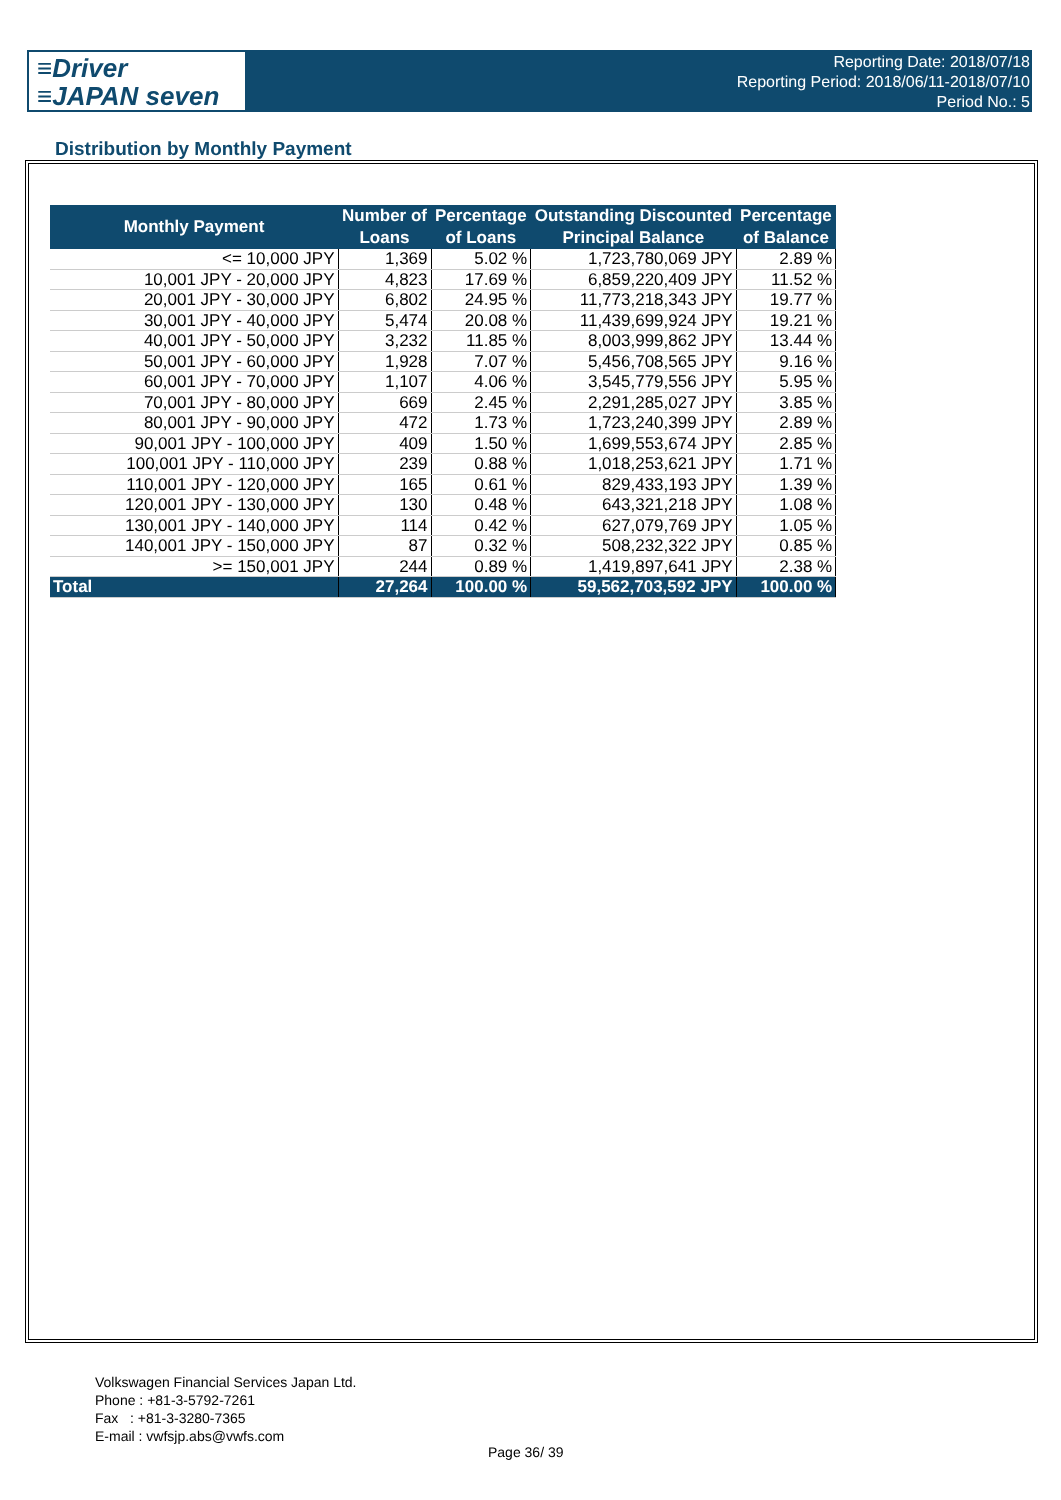≡Driver
≡JAPAN seven
Reporting Date: 2018/07/18
Reporting Period: 2018/06/11-2018/07/10
Period No.: 5
Distribution by Monthly Payment
| Monthly Payment | Number of Loans | Percentage of Loans | Outstanding Discounted Principal Balance | Percentage of Balance |
| --- | --- | --- | --- | --- |
| <= 10,000 JPY | 1,369 | 5.02 % | 1,723,780,069 JPY | 2.89 % |
| 10,001 JPY - 20,000 JPY | 4,823 | 17.69 % | 6,859,220,409 JPY | 11.52 % |
| 20,001 JPY - 30,000 JPY | 6,802 | 24.95 % | 11,773,218,343 JPY | 19.77 % |
| 30,001 JPY - 40,000 JPY | 5,474 | 20.08 % | 11,439,699,924 JPY | 19.21 % |
| 40,001 JPY - 50,000 JPY | 3,232 | 11.85 % | 8,003,999,862 JPY | 13.44 % |
| 50,001 JPY - 60,000 JPY | 1,928 | 7.07 % | 5,456,708,565 JPY | 9.16 % |
| 60,001 JPY - 70,000 JPY | 1,107 | 4.06 % | 3,545,779,556 JPY | 5.95 % |
| 70,001 JPY - 80,000 JPY | 669 | 2.45 % | 2,291,285,027 JPY | 3.85 % |
| 80,001 JPY - 90,000 JPY | 472 | 1.73 % | 1,723,240,399 JPY | 2.89 % |
| 90,001 JPY - 100,000 JPY | 409 | 1.50 % | 1,699,553,674 JPY | 2.85 % |
| 100,001 JPY - 110,000 JPY | 239 | 0.88 % | 1,018,253,621 JPY | 1.71 % |
| 110,001 JPY - 120,000 JPY | 165 | 0.61 % | 829,433,193 JPY | 1.39 % |
| 120,001 JPY - 130,000 JPY | 130 | 0.48 % | 643,321,218 JPY | 1.08 % |
| 130,001 JPY - 140,000 JPY | 114 | 0.42 % | 627,079,769 JPY | 1.05 % |
| 140,001 JPY - 150,000 JPY | 87 | 0.32 % | 508,232,322 JPY | 0.85 % |
| >= 150,001 JPY | 244 | 0.89 % | 1,419,897,641 JPY | 2.38 % |
| Total | 27,264 | 100.00 % | 59,562,703,592 JPY | 100.00 % |
Volkswagen Financial Services Japan Ltd.
Phone : +81-3-5792-7261
Fax : +81-3-3280-7365
E-mail : vwfsjp.abs@vwfs.com
Page 36/ 39